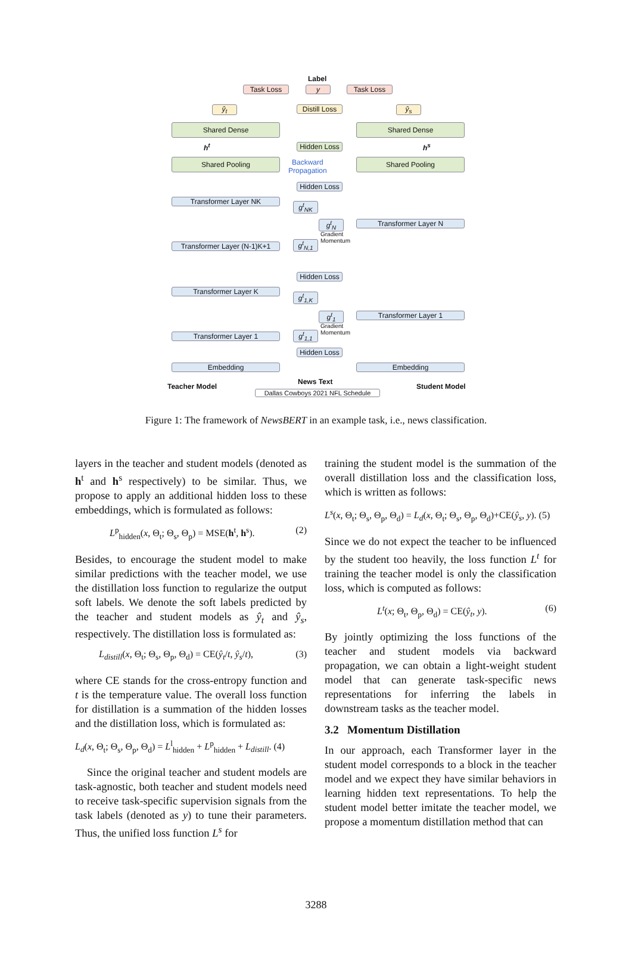Label
Task Loss y Task Loss
ŷ<sub>t</sub>
Distill Loss
ŷ<sub>s</sub>
Shared Dense Shared Dense
h<sup>t</sup>
Hidden Loss
h<sup>s</sup>
Shared Pooling
Backward
Propagation
Shared Pooling
Hidden Loss
Transformer Layer NK g<sup>t</sup><sub>NK</sub>
g<sup>t</sup><sub>N</sub>
Gradient
Momentum
Transformer Layer N
Transformer Layer (N-1)K+1
g<sup>t</sup><sub>N,1</sub>
Hidden Loss
Transformer Layer K
g<sup>t</sup><sub>1,K</sub>
g<sup>t</sup><sub>1</sub>
Gradient
Momentum
Transformer Layer 1
g<sup>t</sup><sub>1,1</sub>
Transformer Layer 1
Hidden Loss
Embedding Embedding
Teacher Model
News Text
Student Model
Dallas Cowboys 2021 NFL Schedule
Figure 1: The framework of NewsBERT in an example task, i.e., news classification.
layers in the teacher and student models (denoted as h<sup>t</sup> and h<sup>s</sup> respectively) to be similar. Thus, we propose to apply an additional hidden loss to these embeddings, which is formulated as follows:
L<sup>p</sup><sub>hidden</sub>(x, Θ<sub>t</sub>; Θ<sub>s</sub>, Θ<sub>p</sub>) = MSE(h<sup>t</sup>, h<sup>s</sup>). (2)
Besides, to encourage the student model to make similar predictions with the teacher model, we use the distillation loss function to regularize the output soft labels. We denote the soft labels predicted by the teacher and student models as ŷ<sub>t</sub> and ŷ<sub>s</sub>, respectively. The distillation loss is formulated as:
L<sub>distill</sub>(x, Θ<sub>t</sub>; Θ<sub>s</sub>, Θ<sub>p</sub>, Θ<sub>d</sub>) = CE(ŷ<sub>t</sub>/t, ŷ<sub>s</sub>/t), (3)
where CE stands for the cross-entropy function and t is the temperature value. The overall loss function for distillation is a summation of the hidden losses and the distillation loss, which is formulated as:
L<sub>d</sub>(x, Θ<sub>t</sub>; Θ<sub>s</sub>, Θ<sub>p</sub>, Θ<sub>d</sub>) = L<sup>l</sup><sub>hidden</sub> + L<sup>p</sup><sub>hidden</sub> + L<sub>distill</sub>. (4)
Since the original teacher and student models are task-agnostic, both teacher and student models need to receive task-specific supervision signals from the task labels (denoted as y) to tune their parameters. Thus, the unified loss function L<sup>s</sup> for
training the student model is the summation of the overall distillation loss and the classification loss, which is written as follows:
L<sup>s</sup>(x, Θ<sub>t</sub>; Θ<sub>s</sub>, Θ<sub>p</sub>, Θ<sub>d</sub>) = L<sub>d</sub>(x, Θ<sub>t</sub>; Θ<sub>s</sub>, Θ<sub>p</sub>, Θ<sub>d</sub>)+CE(ŷ<sub>s</sub>, y). (5)
Since we do not expect the teacher to be influenced by the student too heavily, the loss function L<sup>t</sup> for training the teacher model is only the classification loss, which is computed as follows:
L<sup>t</sup>(x; Θ<sub>t</sub>, Θ<sub>p</sub>, Θ<sub>d</sub>) = CE(ŷ<sub>t</sub>, y). (6)
By jointly optimizing the loss functions of the teacher and student models via backward propagation, we can obtain a light-weight student model that can generate task-specific news representations for inferring the labels in downstream tasks as the teacher model.
3.2 Momentum Distillation
In our approach, each Transformer layer in the student model corresponds to a block in the teacher model and we expect they have similar behaviors in learning hidden text representations. To help the student model better imitate the teacher model, we propose a momentum distillation method that can
3288